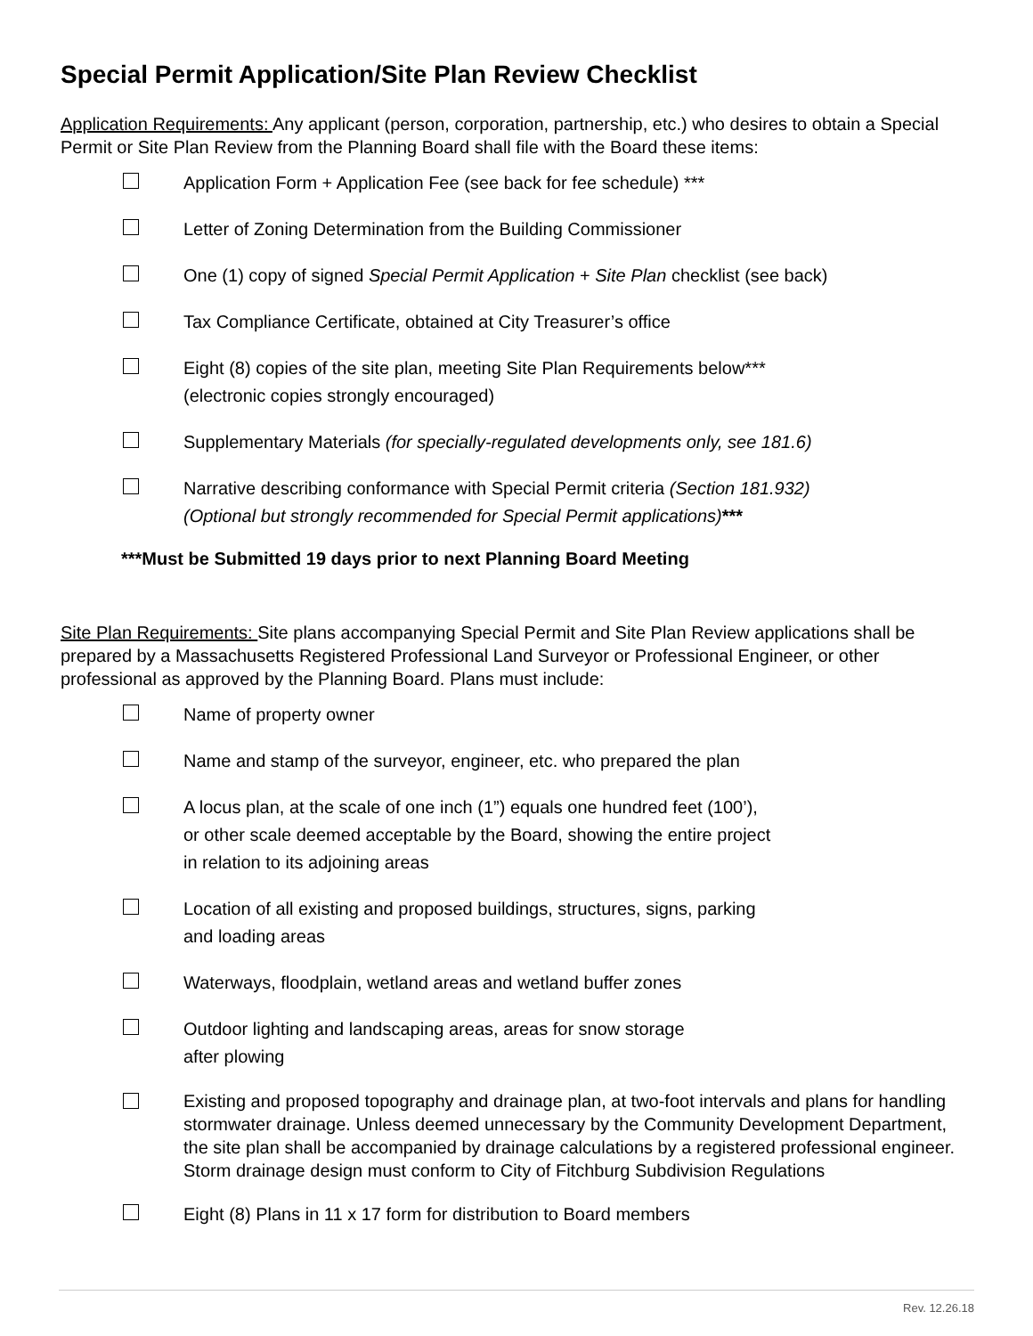Special Permit Application/Site Plan Review Checklist
Application Requirements: Any applicant (person, corporation, partnership, etc.) who desires to obtain a Special Permit or Site Plan Review from the Planning Board shall file with the Board these items:
Application Form + Application Fee (see back for fee schedule) ***
Letter of Zoning Determination from the Building Commissioner
One (1) copy of signed Special Permit Application + Site Plan checklist (see back)
Tax Compliance Certificate, obtained at City Treasurer’s office
Eight (8) copies of the site plan, meeting Site Plan Requirements below***
(electronic copies strongly encouraged)
Supplementary Materials (for specially-regulated developments only, see 181.6)
Narrative describing conformance with Special Permit criteria (Section 181.932)
(Optional but strongly recommended for Special Permit applications)***
***Must be Submitted 19 days prior to next Planning Board Meeting
Site Plan Requirements: Site plans accompanying Special Permit and Site Plan Review applications shall be prepared by a Massachusetts Registered Professional Land Surveyor or Professional Engineer, or other professional as approved by the Planning Board. Plans must include:
Name of property owner
Name and stamp of the surveyor, engineer, etc. who prepared the plan
A locus plan, at the scale of one inch (1”) equals one hundred feet (100’),
or other scale deemed acceptable by the Board, showing the entire project
in relation to its adjoining areas
Location of all existing and proposed buildings, structures, signs, parking
and loading areas
Waterways, floodplain, wetland areas and wetland buffer zones
Outdoor lighting and landscaping areas, areas for snow storage
after plowing
Existing and proposed topography and drainage plan, at two-foot intervals and plans for handling stormwater drainage. Unless deemed unnecessary by the Community Development Department, the site plan shall be accompanied by drainage calculations by a registered professional engineer. Storm drainage design must conform to City of Fitchburg Subdivision Regulations
Eight (8) Plans in 11 x 17 form for distribution to Board members
Rev. 12.26.18